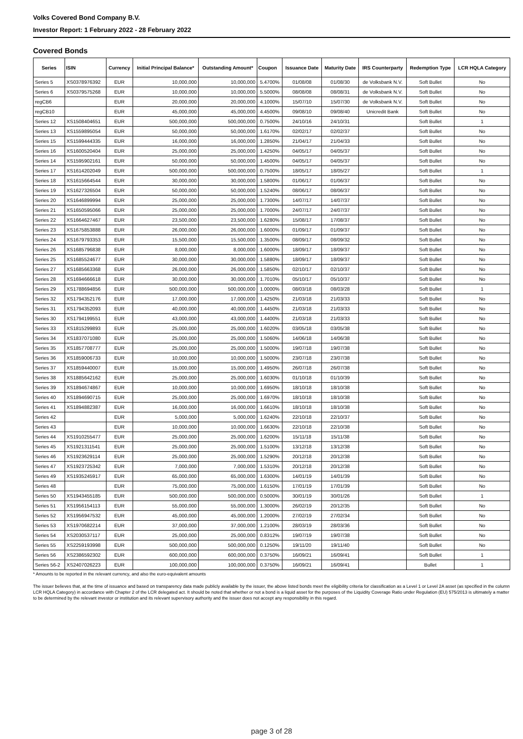Volks Covered Bond Company B.V.
Investor Report: 1 February 2022 - 28 February 2022
Covered Bonds
| Series | ISIN | Currency | Initial Principal Balance* | Outstanding Amount* | Coupon | Issuance Date | Maturity Date | IRS Counterparty | Redemption Type | LCR HQLA Category |
| --- | --- | --- | --- | --- | --- | --- | --- | --- | --- | --- |
| Series 5 | XS0378976392 | EUR | 10,000,000 | 10,000,000 | 5.4700% | 01/08/08 | 01/08/30 | de Volksbank N.V. | Soft Bullet | No |
| Series 6 | XS0379575268 | EUR | 10,000,000 | 10,000,000 | 5.5000% | 08/08/08 | 08/08/31 | de Volksbank N.V. | Soft Bullet | No |
| regCB6 | | EUR | 20,000,000 | 20,000,000 | 4.1000% | 15/07/10 | 15/07/30 | de Volksbank N.V. | Soft Bullet | No |
| regCB10 | | EUR | 45,000,000 | 45,000,000 | 4.4500% | 09/08/10 | 09/08/40 | Unicredit Bank | Soft Bullet | No |
| Series 12 | XS1508404651 | EUR | 500,000,000 | 500,000,000 | 0.7500% | 24/10/16 | 24/10/31 | | Soft Bullet | 1 |
| Series 13 | XS1559895054 | EUR | 50,000,000 | 50,000,000 | 1.6170% | 02/02/17 | 02/02/37 | | Soft Bullet | No |
| Series 15 | XS1599444335 | EUR | 16,000,000 | 16,000,000 | 1.2850% | 21/04/17 | 21/04/33 | | Soft Bullet | No |
| Series 16 | XS1600520404 | EUR | 25,000,000 | 25,000,000 | 1.4250% | 04/05/17 | 04/05/37 | | Soft Bullet | No |
| Series 14 | XS1595902161 | EUR | 50,000,000 | 50,000,000 | 1.4500% | 04/05/17 | 04/05/37 | | Soft Bullet | No |
| Series 17 | XS1614202049 | EUR | 500,000,000 | 500,000,000 | 0.7500% | 18/05/17 | 18/05/27 | | Soft Bullet | 1 |
| Series 18 | XS1615664544 | EUR | 30,000,000 | 30,000,000 | 1.5800% | 01/06/17 | 01/06/37 | | Soft Bullet | No |
| Series 19 | XS1627326504 | EUR | 50,000,000 | 50,000,000 | 1.5240% | 08/06/17 | 08/06/37 | | Soft Bullet | No |
| Series 20 | XS1646899994 | EUR | 25,000,000 | 25,000,000 | 1.7300% | 14/07/17 | 14/07/37 | | Soft Bullet | No |
| Series 21 | XS1650595066 | EUR | 25,000,000 | 25,000,000 | 1.7000% | 24/07/17 | 24/07/37 | | Soft Bullet | No |
| Series 22 | XS1664627467 | EUR | 23,500,000 | 23,500,000 | 1.6280% | 15/08/17 | 17/08/37 | | Soft Bullet | No |
| Series 23 | XS1675853888 | EUR | 26,000,000 | 26,000,000 | 1.6000% | 01/09/17 | 01/09/37 | | Soft Bullet | No |
| Series 24 | XS1679793353 | EUR | 15,500,000 | 15,500,000 | 1.3500% | 08/09/17 | 08/09/32 | | Soft Bullet | No |
| Series 26 | XS1685796838 | EUR | 8,000,000 | 8,000,000 | 1.6000% | 18/09/17 | 18/09/37 | | Soft Bullet | No |
| Series 25 | XS1685524677 | EUR | 30,000,000 | 30,000,000 | 1.5880% | 18/09/17 | 18/09/37 | | Soft Bullet | No |
| Series 27 | XS1685663368 | EUR | 26,000,000 | 26,000,000 | 1.5850% | 02/10/17 | 02/10/37 | | Soft Bullet | No |
| Series 28 | XS1694666618 | EUR | 30,000,000 | 30,000,000 | 1.7010% | 05/10/17 | 05/10/37 | | Soft Bullet | No |
| Series 29 | XS1788694856 | EUR | 500,000,000 | 500,000,000 | 1.0000% | 08/03/18 | 08/03/28 | | Soft Bullet | 1 |
| Series 32 | XS1794352176 | EUR | 17,000,000 | 17,000,000 | 1.4250% | 21/03/18 | 21/03/33 | | Soft Bullet | No |
| Series 31 | XS1794352093 | EUR | 40,000,000 | 40,000,000 | 1.4450% | 21/03/18 | 21/03/33 | | Soft Bullet | No |
| Series 30 | XS1794199551 | EUR | 43,000,000 | 43,000,000 | 1.4400% | 21/03/18 | 21/03/33 | | Soft Bullet | No |
| Series 33 | XS1815299893 | EUR | 25,000,000 | 25,000,000 | 1.6020% | 03/05/18 | 03/05/38 | | Soft Bullet | No |
| Series 34 | XS1837071080 | EUR | 25,000,000 | 25,000,000 | 1.5060% | 14/06/18 | 14/06/38 | | Soft Bullet | No |
| Series 35 | XS1857708777 | EUR | 25,000,000 | 25,000,000 | 1.5000% | 19/07/18 | 19/07/38 | | Soft Bullet | No |
| Series 36 | XS1859006733 | EUR | 10,000,000 | 10,000,000 | 1.5000% | 23/07/18 | 23/07/38 | | Soft Bullet | No |
| Series 37 | XS1859440007 | EUR | 15,000,000 | 15,000,000 | 1.4950% | 26/07/18 | 26/07/38 | | Soft Bullet | No |
| Series 38 | XS1885642162 | EUR | 25,000,000 | 25,000,000 | 1.6030% | 01/10/18 | 01/10/39 | | Soft Bullet | No |
| Series 39 | XS1894674867 | EUR | 10,000,000 | 10,000,000 | 1.6950% | 18/10/18 | 18/10/38 | | Soft Bullet | No |
| Series 40 | XS1894690715 | EUR | 25,000,000 | 25,000,000 | 1.6970% | 18/10/18 | 18/10/38 | | Soft Bullet | No |
| Series 41 | XS1894882387 | EUR | 16,000,000 | 16,000,000 | 1.6610% | 18/10/18 | 18/10/38 | | Soft Bullet | No |
| Series 42 | | EUR | 5,000,000 | 5,000,000 | 1.6240% | 22/10/18 | 22/10/37 | | Soft Bullet | No |
| Series 43 | | EUR | 10,000,000 | 10,000,000 | 1.6630% | 22/10/18 | 22/10/38 | | Soft Bullet | No |
| Series 44 | XS1910255477 | EUR | 25,000,000 | 25,000,000 | 1.6200% | 15/11/18 | 15/11/38 | | Soft Bullet | No |
| Series 45 | XS1921311541 | EUR | 25,000,000 | 25,000,000 | 1.5100% | 13/12/18 | 13/12/38 | | Soft Bullet | No |
| Series 46 | XS1923629114 | EUR | 25,000,000 | 25,000,000 | 1.5290% | 20/12/18 | 20/12/38 | | Soft Bullet | No |
| Series 47 | XS1923725342 | EUR | 7,000,000 | 7,000,000 | 1.5310% | 20/12/18 | 20/12/38 | | Soft Bullet | No |
| Series 49 | XS1935245917 | EUR | 65,000,000 | 65,000,000 | 1.6300% | 14/01/19 | 14/01/39 | | Soft Bullet | No |
| Series 48 | | EUR | 75,000,000 | 75,000,000 | 1.6150% | 17/01/19 | 17/01/39 | | Soft Bullet | No |
| Series 50 | XS1943455185 | EUR | 500,000,000 | 500,000,000 | 0.5000% | 30/01/19 | 30/01/26 | | Soft Bullet | 1 |
| Series 51 | XS1956154113 | EUR | 55,000,000 | 55,000,000 | 1.3000% | 26/02/19 | 20/12/35 | | Soft Bullet | No |
| Series 52 | XS1956947532 | EUR | 45,000,000 | 45,000,000 | 1.2000% | 27/02/19 | 27/02/34 | | Soft Bullet | No |
| Series 53 | XS1970682214 | EUR | 37,000,000 | 37,000,000 | 1.2100% | 28/03/19 | 28/03/36 | | Soft Bullet | No |
| Series 54 | XS2030537117 | EUR | 25,000,000 | 25,000,000 | 0.8312% | 19/07/19 | 19/07/38 | | Soft Bullet | No |
| Series 55 | XS2259193998 | EUR | 500,000,000 | 500,000,000 | 0.1250% | 19/11/20 | 19/11/40 | | Soft Bullet | No |
| Series 56 | XS2386592302 | EUR | 600,000,000 | 600,000,000 | 0.3750% | 16/09/21 | 16/09/41 | | Soft Bullet | 1 |
| Series 56-2 | XS2407026223 | EUR | 100,000,000 | 100,000,000 | 0.3750% | 16/09/21 | 16/09/41 | | Bullet | 1 |
* Amounts to be reported in the relevant currency, and also the euro-equivalent amounts
The issuer believes that, at the time of issuance and based on transparency data made publicly available by the issuer, the above listed bonds meet the eligibility criteria for classification as a Level 1 or Level 2A asset (as specified in the column LCR HQLA Category) in accordance with Chapter 2 of the LCR delegated act. It should be noted that whether or not a bond is a liquid asset for the purposes of the Liquidity Coverage Ratio under Regulation (EU) 575/2013 is ultimately a matter to be determined by the relevant investor or institution and its relevant supervisory authority and the issuer does not accept any responsibility in this regard.
page 3 of 28